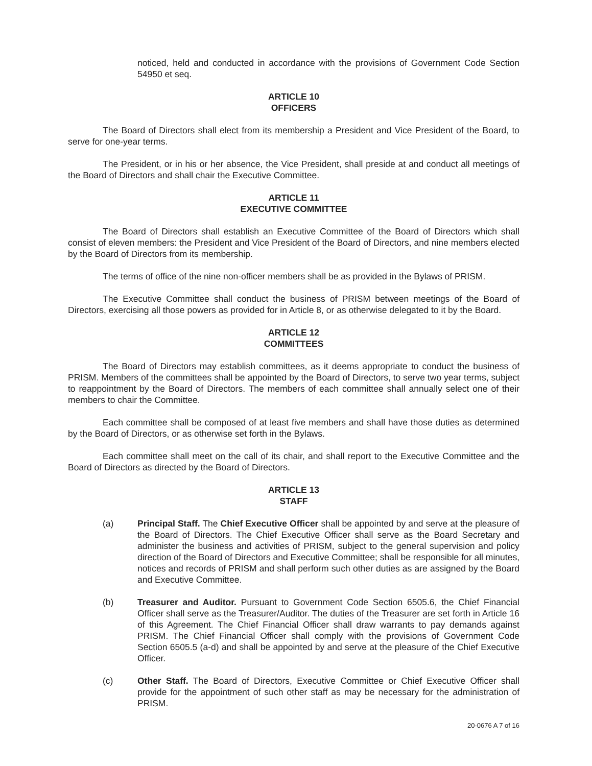noticed, held and conducted in accordance with the provisions of Government Code Section 54950 et seq.
ARTICLE 10
OFFICERS
The Board of Directors shall elect from its membership a President and Vice President of the Board, to serve for one-year terms.
The President, or in his or her absence, the Vice President, shall preside at and conduct all meetings of the Board of Directors and shall chair the Executive Committee.
ARTICLE 11
EXECUTIVE COMMITTEE
The Board of Directors shall establish an Executive Committee of the Board of Directors which shall consist of eleven members: the President and Vice President of the Board of Directors, and nine members elected by the Board of Directors from its membership.
The terms of office of the nine non-officer members shall be as provided in the Bylaws of PRISM.
The Executive Committee shall conduct the business of PRISM between meetings of the Board of Directors, exercising all those powers as provided for in Article 8, or as otherwise delegated to it by the Board.
ARTICLE 12
COMMITTEES
The Board of Directors may establish committees, as it deems appropriate to conduct the business of PRISM. Members of the committees shall be appointed by the Board of Directors, to serve two year terms, subject to reappointment by the Board of Directors. The members of each committee shall annually select one of their members to chair the Committee.
Each committee shall be composed of at least five members and shall have those duties as determined by the Board of Directors, or as otherwise set forth in the Bylaws.
Each committee shall meet on the call of its chair, and shall report to the Executive Committee and the Board of Directors as directed by the Board of Directors.
ARTICLE 13
STAFF
(a) Principal Staff. The Chief Executive Officer shall be appointed by and serve at the pleasure of the Board of Directors. The Chief Executive Officer shall serve as the Board Secretary and administer the business and activities of PRISM, subject to the general supervision and policy direction of the Board of Directors and Executive Committee; shall be responsible for all minutes, notices and records of PRISM and shall perform such other duties as are assigned by the Board and Executive Committee.
(b) Treasurer and Auditor. Pursuant to Government Code Section 6505.6, the Chief Financial Officer shall serve as the Treasurer/Auditor. The duties of the Treasurer are set forth in Article 16 of this Agreement. The Chief Financial Officer shall draw warrants to pay demands against PRISM. The Chief Financial Officer shall comply with the provisions of Government Code Section 6505.5 (a-d) and shall be appointed by and serve at the pleasure of the Chief Executive Officer.
(c) Other Staff. The Board of Directors, Executive Committee or Chief Executive Officer shall provide for the appointment of such other staff as may be necessary for the administration of PRISM.
20-0676 A 7 of 16